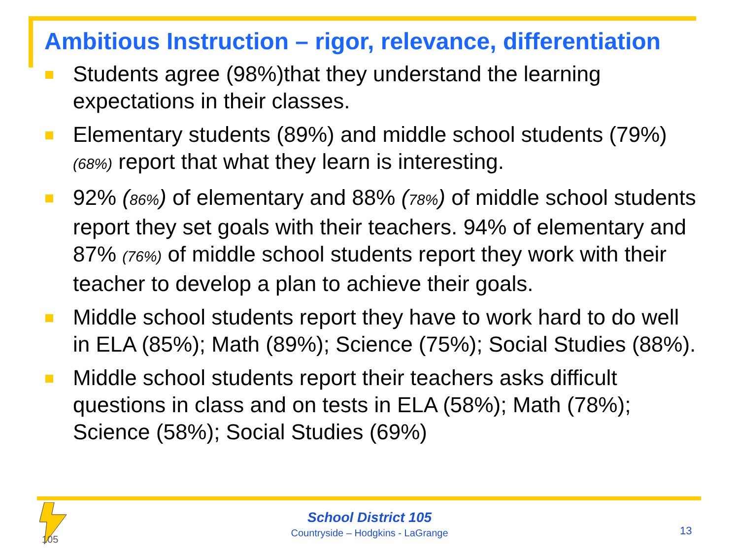Ambitious Instruction – rigor, relevance, differentiation
Students agree (98%)that they understand the learning expectations in their classes.
Elementary students (89%) and middle school students (79%) (68%) report that what they learn is interesting.
92% (86%) of elementary and 88% (78%) of middle school students report they set goals with their teachers. 94% of elementary and 87% (76%) of middle school students report they work with their teacher to develop a plan to achieve their goals.
Middle school students report they have to work hard to do well in ELA (85%); Math (89%); Science (75%); Social Studies (88%).
Middle school students report their teachers asks difficult questions in class and on tests in ELA (58%); Math (78%); Science (58%); Social Studies (69%)
105
School District 105
Countryside – Hodgkins - LaGrange
13